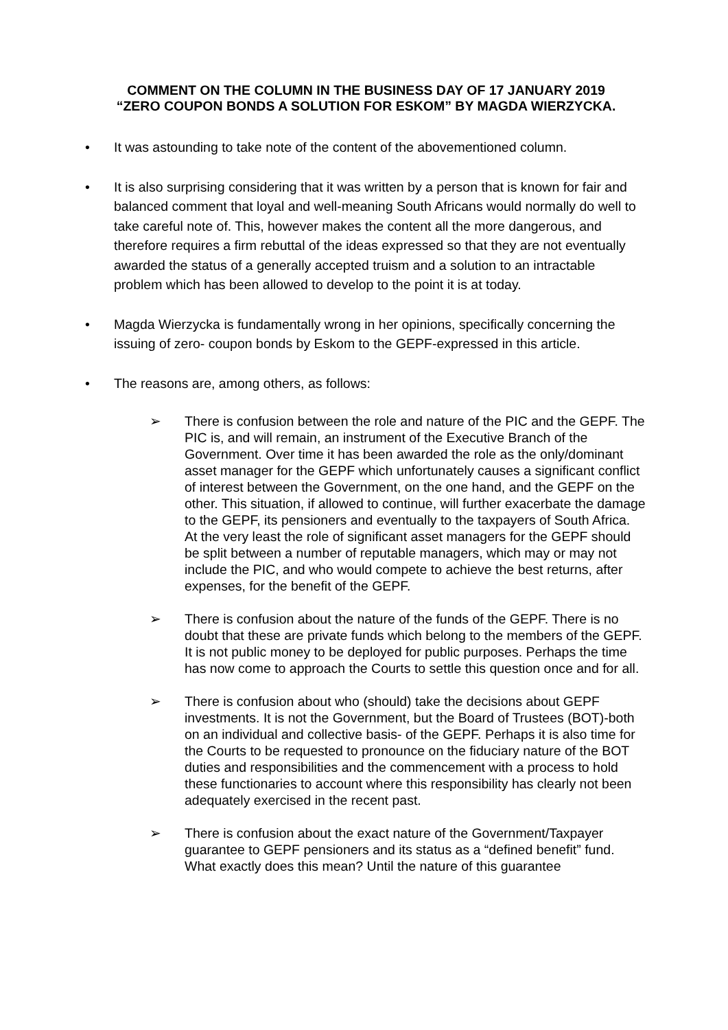COMMENT ON THE COLUMN IN THE BUSINESS DAY OF 17 JANUARY 2019
“ZERO COUPON BONDS A SOLUTION FOR ESKOM” BY MAGDA WIERZYCKA.
• It was astounding to take note of the content of the abovementioned column.
• It is also surprising considering that it was written by a person that is known for fair and balanced comment that loyal and well-meaning South Africans would normally do well to take careful note of. This, however makes the content all the more dangerous, and therefore requires a firm rebuttal of the ideas expressed so that they are not eventually awarded the status of a generally accepted truism and a solution to an intractable problem which has been allowed to develop to the point it is at today.
• Magda Wierzycka is fundamentally wrong in her opinions, specifically concerning the issuing of zero- coupon bonds by Eskom to the GEPF-expressed in this article.
• The reasons are, among others, as follows:
➢ There is confusion between the role and nature of the PIC and the GEPF. The PIC is, and will remain, an instrument of the Executive Branch of the Government. Over time it has been awarded the role as the only/dominant asset manager for the GEPF which unfortunately causes a significant conflict of interest between the Government, on the one hand, and the GEPF on the other. This situation, if allowed to continue, will further exacerbate the damage to the GEPF, its pensioners and eventually to the taxpayers of South Africa. At the very least the role of significant asset managers for the GEPF should be split between a number of reputable managers, which may or may not include the PIC, and who would compete to achieve the best returns, after expenses, for the benefit of the GEPF.
➢ There is confusion about the nature of the funds of the GEPF. There is no doubt that these are private funds which belong to the members of the GEPF. It is not public money to be deployed for public purposes. Perhaps the time has now come to approach the Courts to settle this question once and for all.
➢ There is confusion about who (should) take the decisions about GEPF investments. It is not the Government, but the Board of Trustees (BOT)-both on an individual and collective basis- of the GEPF. Perhaps it is also time for the Courts to be requested to pronounce on the fiduciary nature of the BOT duties and responsibilities and the commencement with a process to hold these functionaries to account where this responsibility has clearly not been adequately exercised in the recent past.
➢ There is confusion about the exact nature of the Government/Taxpayer guarantee to GEPF pensioners and its status as a “defined benefit” fund. What exactly does this mean? Until the nature of this guarantee